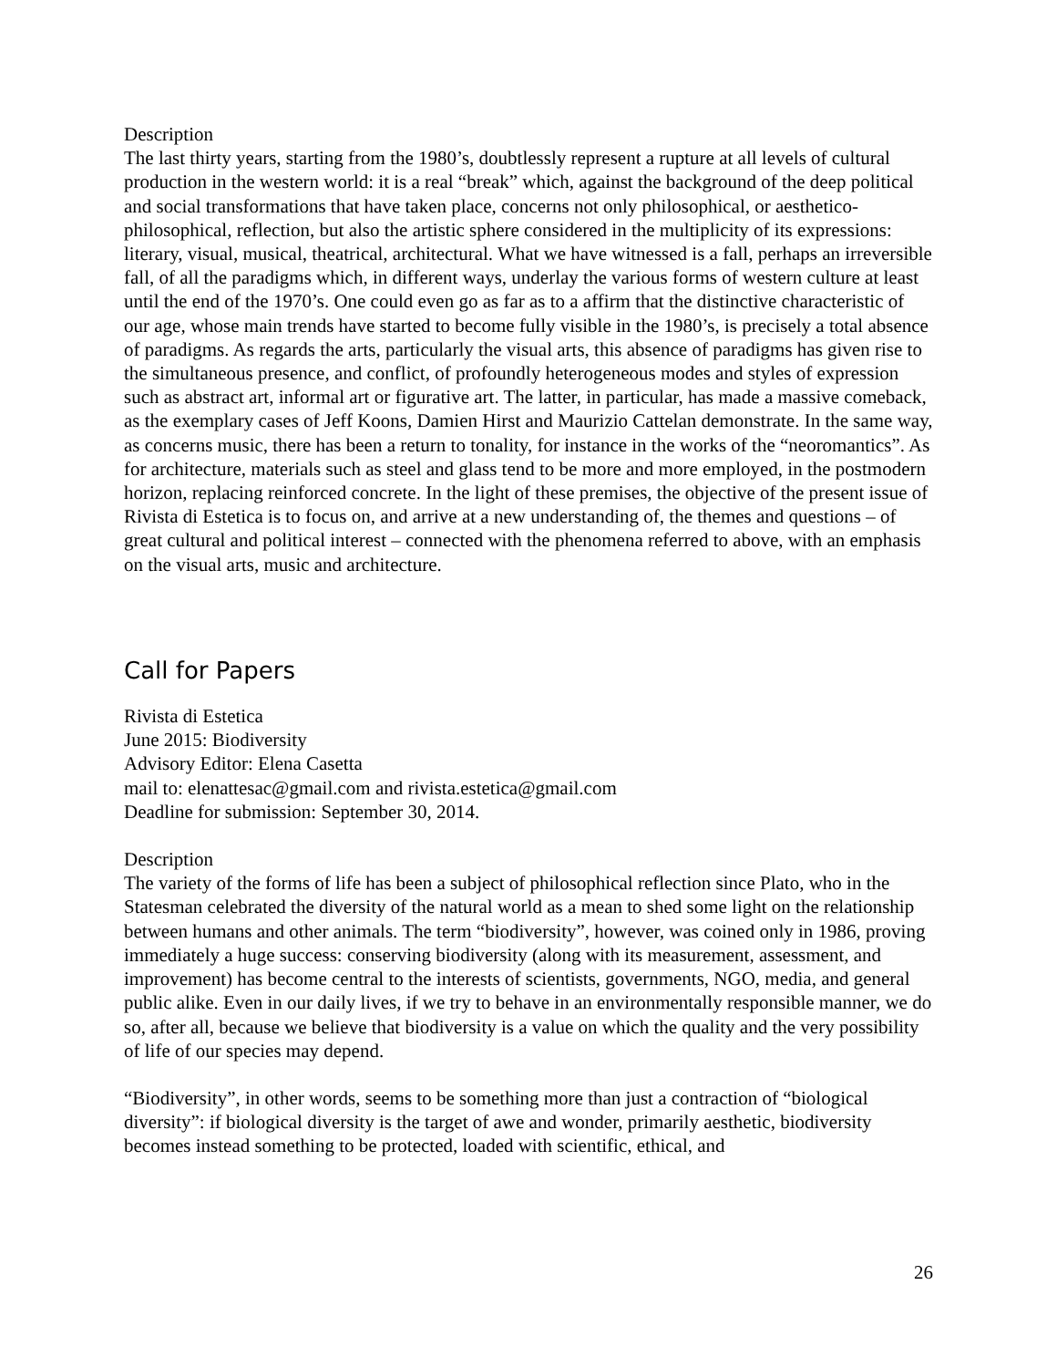Description
The last thirty years, starting from the 1980’s, doubtlessly represent a rupture at all levels of cultural production in the western world: it is a real “break” which, against the background of the deep political and social transformations that have taken place, concerns not only philosophical, or aesthetico-philosophical, reflection, but also the artistic sphere considered in the multiplicity of its expressions: literary, visual, musical, theatrical, architectural. What we have witnessed is a fall, perhaps an irreversible fall, of all the paradigms which, in different ways, underlay the various forms of western culture at least until the end of the 1970’s. One could even go as far as to a affirm that the distinctive characteristic of our age, whose main trends have started to become fully visible in the 1980’s, is precisely a total absence of paradigms. As regards the arts, particularly the visual arts, this absence of paradigms has given rise to the simultaneous presence, and conflict, of profoundly heterogeneous modes and styles of expression such as abstract art, informal art or figurative art. The latter, in particular, has made a massive comeback, as the exemplary cases of Jeff Koons, Damien Hirst and Maurizio Cattelan demonstrate. In the same way, as concerns music, there has been a return to tonality, for instance in the works of the “neoromantics”. As for architecture, materials such as steel and glass tend to be more and more employed, in the postmodern horizon, replacing reinforced concrete. In the light of these premises, the objective of the present issue of Rivista di Estetica is to focus on, and arrive at a new understanding of, the themes and questions – of great cultural and political interest – connected with the phenomena referred to above, with an emphasis on the visual arts, music and architecture.
Call for Papers
Rivista di Estetica
June 2015: Biodiversity
Advisory Editor: Elena Casetta
mail to: elenattesac@gmail.com and rivista.estetica@gmail.com
Deadline for submission: September 30, 2014.
Description
The variety of the forms of life has been a subject of philosophical reflection since Plato, who in the Statesman celebrated the diversity of the natural world as a mean to shed some light on the relationship between humans and other animals. The term “biodiversity”, however, was coined only in 1986, proving immediately a huge success: conserving biodiversity (along with its measurement, assessment, and improvement) has become central to the interests of scientists, governments, NGO, media, and general public alike. Even in our daily lives, if we try to behave in an environmentally responsible manner, we do so, after all, because we believe that biodiversity is a value on which the quality and the very possibility of life of our species may depend.
“Biodiversity”, in other words, seems to be something more than just a contraction of “biological diversity”: if biological diversity is the target of awe and wonder, primarily aesthetic, biodiversity becomes instead something to be protected, loaded with scientific, ethical, and
26